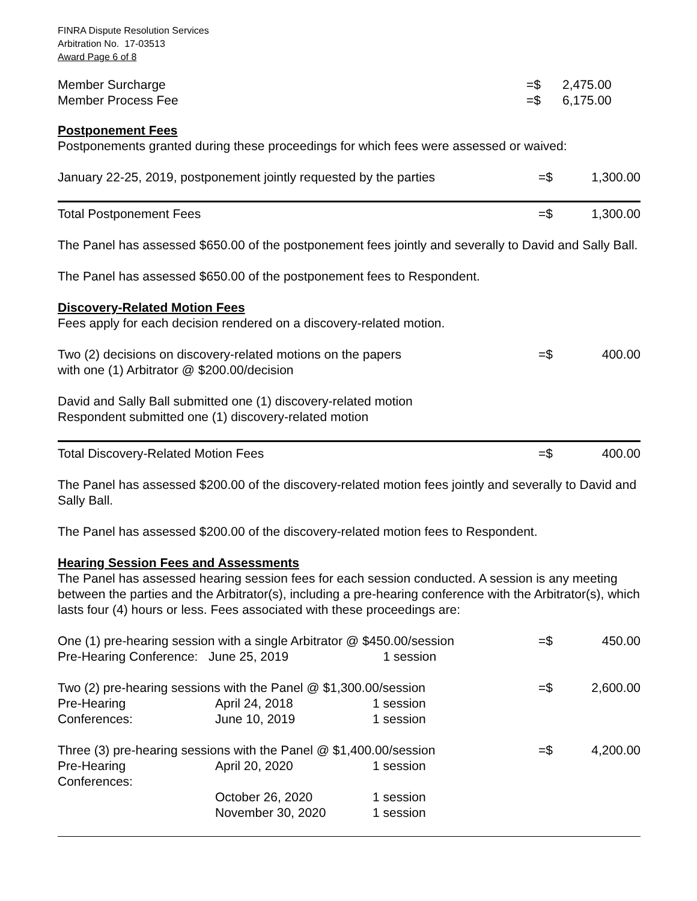FINRA Dispute Resolution Services
Arbitration No. 17-03513
Award Page 6 of 8
| Member Surcharge | =$ | 2,475.00 |
| Member Process Fee | =$ | 6,175.00 |
Postponement Fees
Postponements granted during these proceedings for which fees were assessed or waived:
| January 22-25, 2019, postponement jointly requested by the parties | =$ | 1,300.00 |
| Total Postponement Fees | =$ | 1,300.00 |
The Panel has assessed $650.00 of the postponement fees jointly and severally to David and Sally Ball.
The Panel has assessed $650.00 of the postponement fees to Respondent.
Discovery-Related Motion Fees
Fees apply for each decision rendered on a discovery-related motion.
| Two (2) decisions on discovery-related motions on the papers with one (1) Arbitrator @ $200.00/decision | =$ | 400.00 |
David and Sally Ball submitted one (1) discovery-related motion
Respondent submitted one (1) discovery-related motion
| Total Discovery-Related Motion Fees | =$ | 400.00 |
The Panel has assessed $200.00 of the discovery-related motion fees jointly and severally to David and Sally Ball.
The Panel has assessed $200.00 of the discovery-related motion fees to Respondent.
Hearing Session Fees and Assessments
The Panel has assessed hearing session fees for each session conducted. A session is any meeting between the parties and the Arbitrator(s), including a pre-hearing conference with the Arbitrator(s), which lasts four (4) hours or less. Fees associated with these proceedings are:
| One (1) pre-hearing session with a single Arbitrator @ $450.00/session | | | =$ | 450.00 |
| Pre-Hearing Conference: June 25, 2019 | | 1 session | | |
| Two (2) pre-hearing sessions with the Panel @ $1,300.00/session | | | =$ | 2,600.00 |
| Pre-Hearing | April 24, 2018 | 1 session | | |
| Conferences: | June 10, 2019 | 1 session | | |
| Three (3) pre-hearing sessions with the Panel @ $1,400.00/session | | | =$ | 4,200.00 |
| Pre-Hearing Conferences: | April 20, 2020 | 1 session | | |
| | October 26, 2020 November 30, 2020 | 1 session 1 session | | |